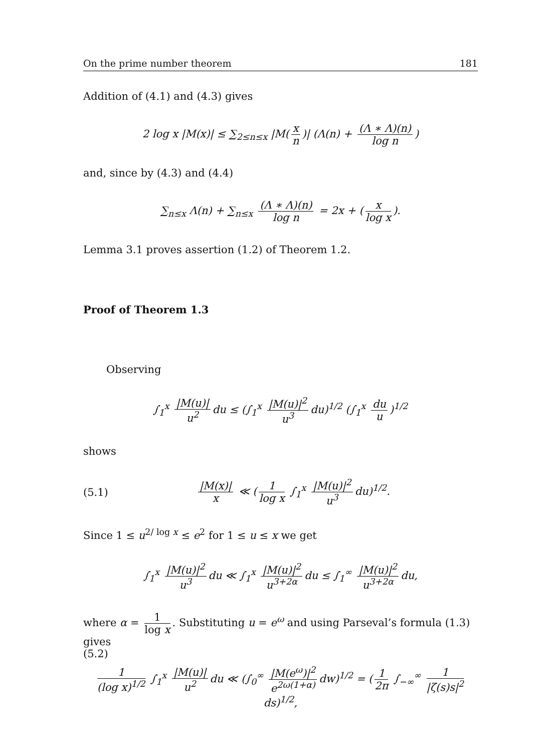On the prime number theorem 181
Addition of (4.1) and (4.3) gives
2 log x |M(x)| ≤ ∑<sub>2≤n≤x</sub> |M(x n)| (Λ(n) + (Λ ∗ Λ)(n) log n)
and, since by (4.3) and (4.4)
∑<sub>n≤x</sub> Λ(n) + ∑<sub>n≤x</sub> (Λ ∗ Λ)(n) log n = 2x + (x log x).
Lemma 3.1 proves assertion (1.2) of Theorem 1.2.
Proof of Theorem 1.3
Observing
∫<sub>1</sub><sup>x</sup> |M(u)| u<sup>2</sup> du ≤ (∫<sub>1</sub><sup>x</sup> |M(u)|<sup>2</sup> u<sup>3</sup> du)<sup>1/2</sup> (∫<sub>1</sub><sup>x</sup> du u)<sup>1/2</sup>
shows
(5.1) |M(x)| x ≪ (1 log x ∫<sub>1</sub><sup>x</sup> |M(u)|<sup>2</sup> u<sup>3</sup> du)<sup>1/2</sup>.
Since 1 ≤ u<sup>2/ log x</sup> ≤ e<sup>2</sup> for 1 ≤ u ≤ x we get
∫<sub>1</sub><sup>x</sup> |M(u)|<sup>2</sup> u<sup>3</sup> du ≪ ∫<sub>1</sub><sup>x</sup> |M(u)|<sup>2</sup> u<sup>3+2α</sup> du ≤ ∫<sub>1</sub><sup>∞</sup> |M(u)|<sup>2</sup> u<sup>3+2α</sup> du,
where α = 1 log x. Substituting u = e<sup>ω</sup> and using Parseval’s formula (1.3) gives
(5.2)
1 (log x)<sup>1/2</sup> ∫<sub>1</sub><sup>x</sup> |M(u)| u<sup>2</sup> du ≪ (∫<sub>0</sub><sup>∞</sup> |M(e<sup>ω</sup>)|<sup>2</sup> e<sup>2ω(1+α)</sup> dw)<sup>1/2</sup> = (1 2π ∫<sub>−∞</sub><sup>∞</sup> 1 |ζ(s)s|<sup>2</sup> ds)<sup>1/2</sup>,